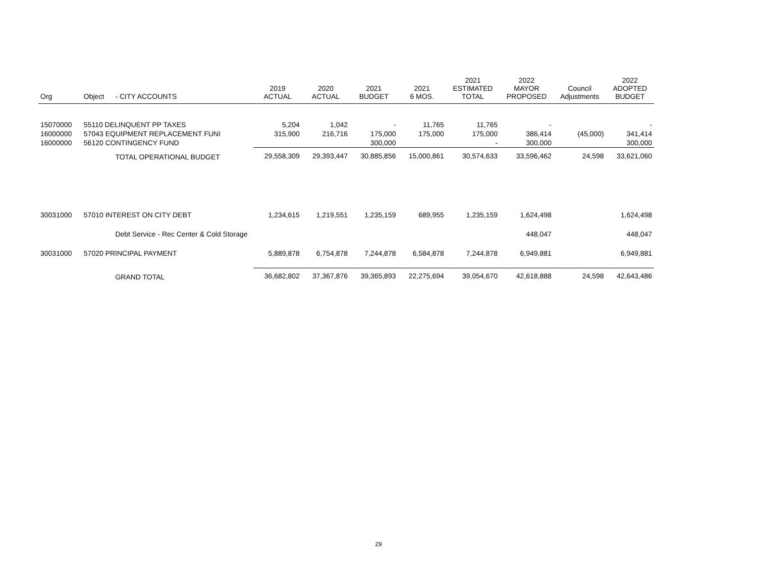| Org | Object | - CITY ACCOUNTS | 2019 ACTUAL | 2020 ACTUAL | 2021 BUDGET | 2021 6 MOS. | 2021 ESTIMATED TOTAL | 2022 MAYOR PROPOSED | Council Adjustments | 2022 ADOPTED BUDGET |
| --- | --- | --- | --- | --- | --- | --- | --- | --- | --- | --- |
| 15070000 | 55110 DELINQUENT PP TAXES | | 5,204 | 1,042 | - | 11,765 | 11,765 | - | | - |
| 16000000 | 57043 EQUIPMENT REPLACEMENT FUNI | | 315,900 | 216,716 | 175,000 | 175,000 | 175,000 | 386,414 | (45,000) | 341,414 |
| 16000000 | 56120 CONTINGENCY FUND | | | | 300,000 | | - | 300,000 | | 300,000 |
| | | TOTAL OPERATIONAL BUDGET | 29,558,309 | 29,393,447 | 30,885,856 | 15,000,861 | 30,574,633 | 33,596,462 | 24,598 | 33,621,060 |
| 30031000 | 57010 INTEREST ON CITY DEBT | | 1,234,615 | 1,219,551 | 1,235,159 | 689,955 | 1,235,159 | 1,624,498 | | 1,624,498 |
| | | Debt Service - Rec Center & Cold Storage | | | | | | 448,047 | | 448,047 |
| 30031000 | 57020 PRINCIPAL PAYMENT | | 5,889,878 | 6,754,878 | 7,244,878 | 6,584,878 | 7,244,878 | 6,949,881 | | 6,949,881 |
| | | GRAND TOTAL | 36,682,802 | 37,367,876 | 39,365,893 | 22,275,694 | 39,054,670 | 42,618,888 | 24,598 | 42,643,486 |
29